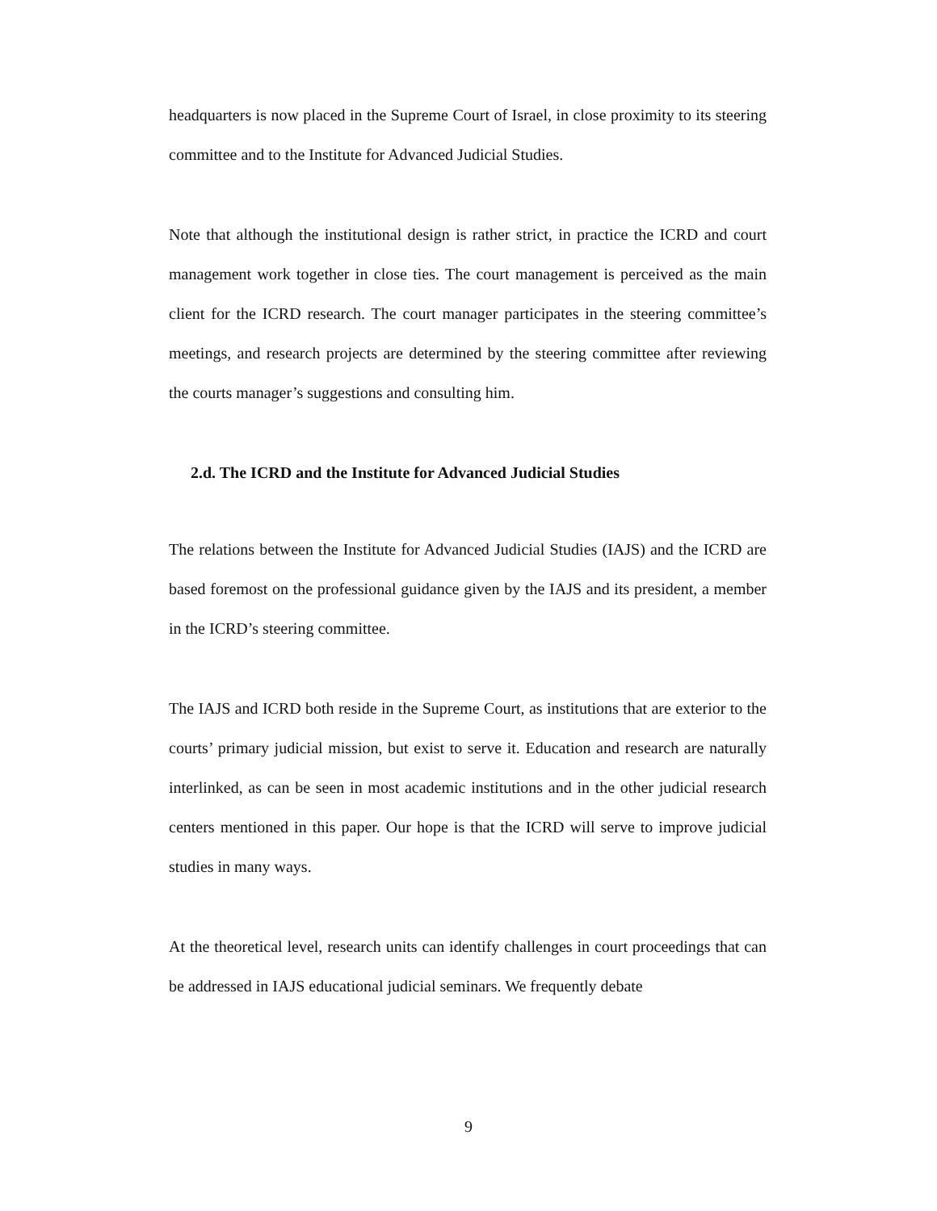headquarters is now placed in the Supreme Court of Israel, in close proximity to its steering committee and to the Institute for Advanced Judicial Studies.
Note that although the institutional design is rather strict, in practice the ICRD and court management work together in close ties. The court management is perceived as the main client for the ICRD research. The court manager participates in the steering committee’s meetings, and research projects are determined by the steering committee after reviewing the courts manager’s suggestions and consulting him.
2.d. The ICRD and the Institute for Advanced Judicial Studies
The relations between the Institute for Advanced Judicial Studies (IAJS) and the ICRD are based foremost on the professional guidance given by the IAJS and its president, a member in the ICRD’s steering committee.
The IAJS and ICRD both reside in the Supreme Court, as institutions that are exterior to the courts’ primary judicial mission, but exist to serve it. Education and research are naturally interlinked, as can be seen in most academic institutions and in the other judicial research centers mentioned in this paper. Our hope is that the ICRD will serve to improve judicial studies in many ways.
At the theoretical level, research units can identify challenges in court proceedings that can be addressed in IAJS educational judicial seminars. We frequently debate
9